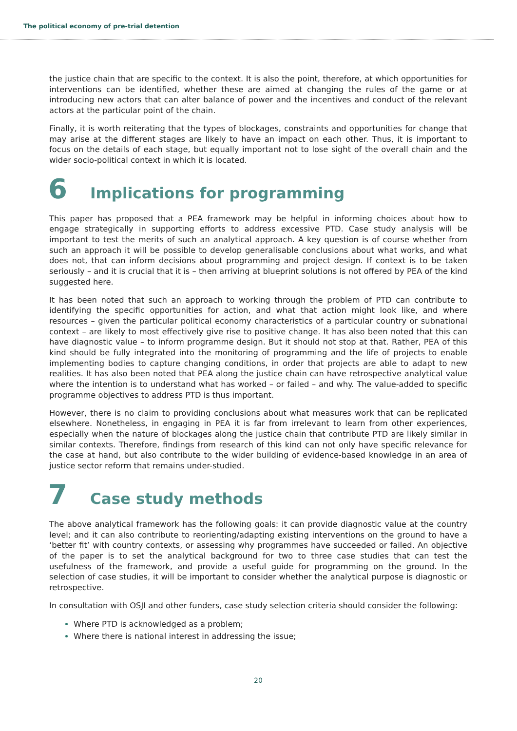The political economy of pre-trial detention
the justice chain that are specific to the context. It is also the point, therefore, at which opportunities for interventions can be identified, whether these are aimed at changing the rules of the game or at introducing new actors that can alter balance of power and the incentives and conduct of the relevant actors at the particular point of the chain.
Finally, it is worth reiterating that the types of blockages, constraints and opportunities for change that may arise at the different stages are likely to have an impact on each other. Thus, it is important to focus on the details of each stage, but equally important not to lose sight of the overall chain and the wider socio-political context in which it is located.
6 Implications for programming
This paper has proposed that a PEA framework may be helpful in informing choices about how to engage strategically in supporting efforts to address excessive PTD. Case study analysis will be important to test the merits of such an analytical approach. A key question is of course whether from such an approach it will be possible to develop generalisable conclusions about what works, and what does not, that can inform decisions about programming and project design. If context is to be taken seriously – and it is crucial that it is – then arriving at blueprint solutions is not offered by PEA of the kind suggested here.
It has been noted that such an approach to working through the problem of PTD can contribute to identifying the specific opportunities for action, and what that action might look like, and where resources – given the particular political economy characteristics of a particular country or subnational context – are likely to most effectively give rise to positive change. It has also been noted that this can have diagnostic value – to inform programme design. But it should not stop at that. Rather, PEA of this kind should be fully integrated into the monitoring of programming and the life of projects to enable implementing bodies to capture changing conditions, in order that projects are able to adapt to new realities. It has also been noted that PEA along the justice chain can have retrospective analytical value where the intention is to understand what has worked – or failed – and why. The value-added to specific programme objectives to address PTD is thus important.
However, there is no claim to providing conclusions about what measures work that can be replicated elsewhere. Nonetheless, in engaging in PEA it is far from irrelevant to learn from other experiences, especially when the nature of blockages along the justice chain that contribute PTD are likely similar in similar contexts. Therefore, findings from research of this kind can not only have specific relevance for the case at hand, but also contribute to the wider building of evidence-based knowledge in an area of justice sector reform that remains under-studied.
7 Case study methods
The above analytical framework has the following goals: it can provide diagnostic value at the country level; and it can also contribute to reorienting/adapting existing interventions on the ground to have a ‘better fit’ with country contexts, or assessing why programmes have succeeded or failed. An objective of the paper is to set the analytical background for two to three case studies that can test the usefulness of the framework, and provide a useful guide for programming on the ground. In the selection of case studies, it will be important to consider whether the analytical purpose is diagnostic or retrospective.
In consultation with OSJI and other funders, case study selection criteria should consider the following:
Where PTD is acknowledged as a problem;
Where there is national interest in addressing the issue;
20